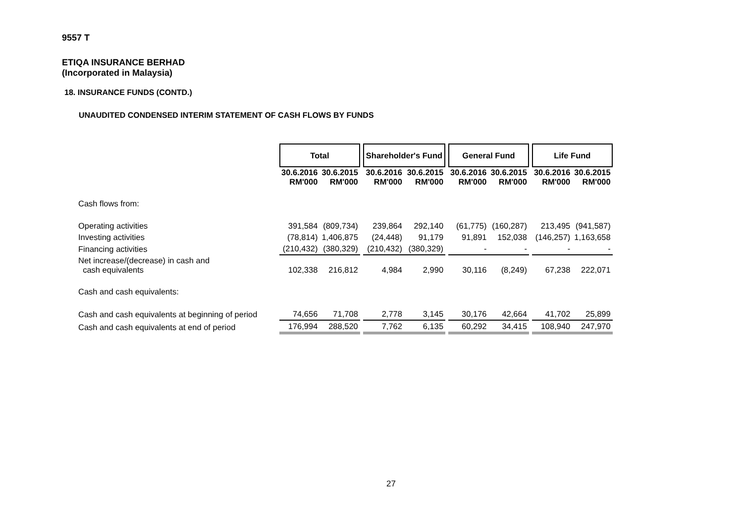9557 T
ETIQA INSURANCE BERHAD
(Incorporated in Malaysia)
18. INSURANCE FUNDS (CONTD.)
UNAUDITED CONDENSED INTERIM STATEMENT OF CASH FLOWS BY FUNDS
| | Total | | | Shareholder's Fund | | | General Fund | | | Life Fund | |
| | 30.6.2016 RM'000 | 30.6.2015 RM'000 | | 30.6.2016 RM'000 | 30.6.2015 RM'000 | | 30.6.2016 RM'000 | 30.6.2015 RM'000 | | 30.6.2016 RM'000 | 30.6.2015 RM'000 |
| Cash flows from: | | | | | | | | | | | |
| Operating activities | 391,584 | (809,734) | | 239,864 | 292,140 | | (61,775) | (160,287) | | 213,495 | (941,587) |
| Investing activities | (78,814) | 1,406,875 | | (24,448) | 91,179 | | 91,891 | 152,038 | | (146,257) | 1,163,658 |
| Financing activities | (210,432) | (380,329) | | (210,432) | (380,329) | | - | - | | - | - |
| Net increase/(decrease) in cash and cash equivalents | 102,338 | 216,812 | | 4,984 | 2,990 | | 30,116 | (8,249) | | 67,238 | 222,071 |
| Cash and cash equivalents: | | | | | | | | | | | |
| Cash and cash equivalents at beginning of period | 74,656 | 71,708 | | 2,778 | 3,145 | | 30,176 | 42,664 | | 41,702 | 25,899 |
| Cash and cash equivalents at end of period | 176,994 | 288,520 | | 7,762 | 6,135 | | 60,292 | 34,415 | | 108,940 | 247,970 |
27